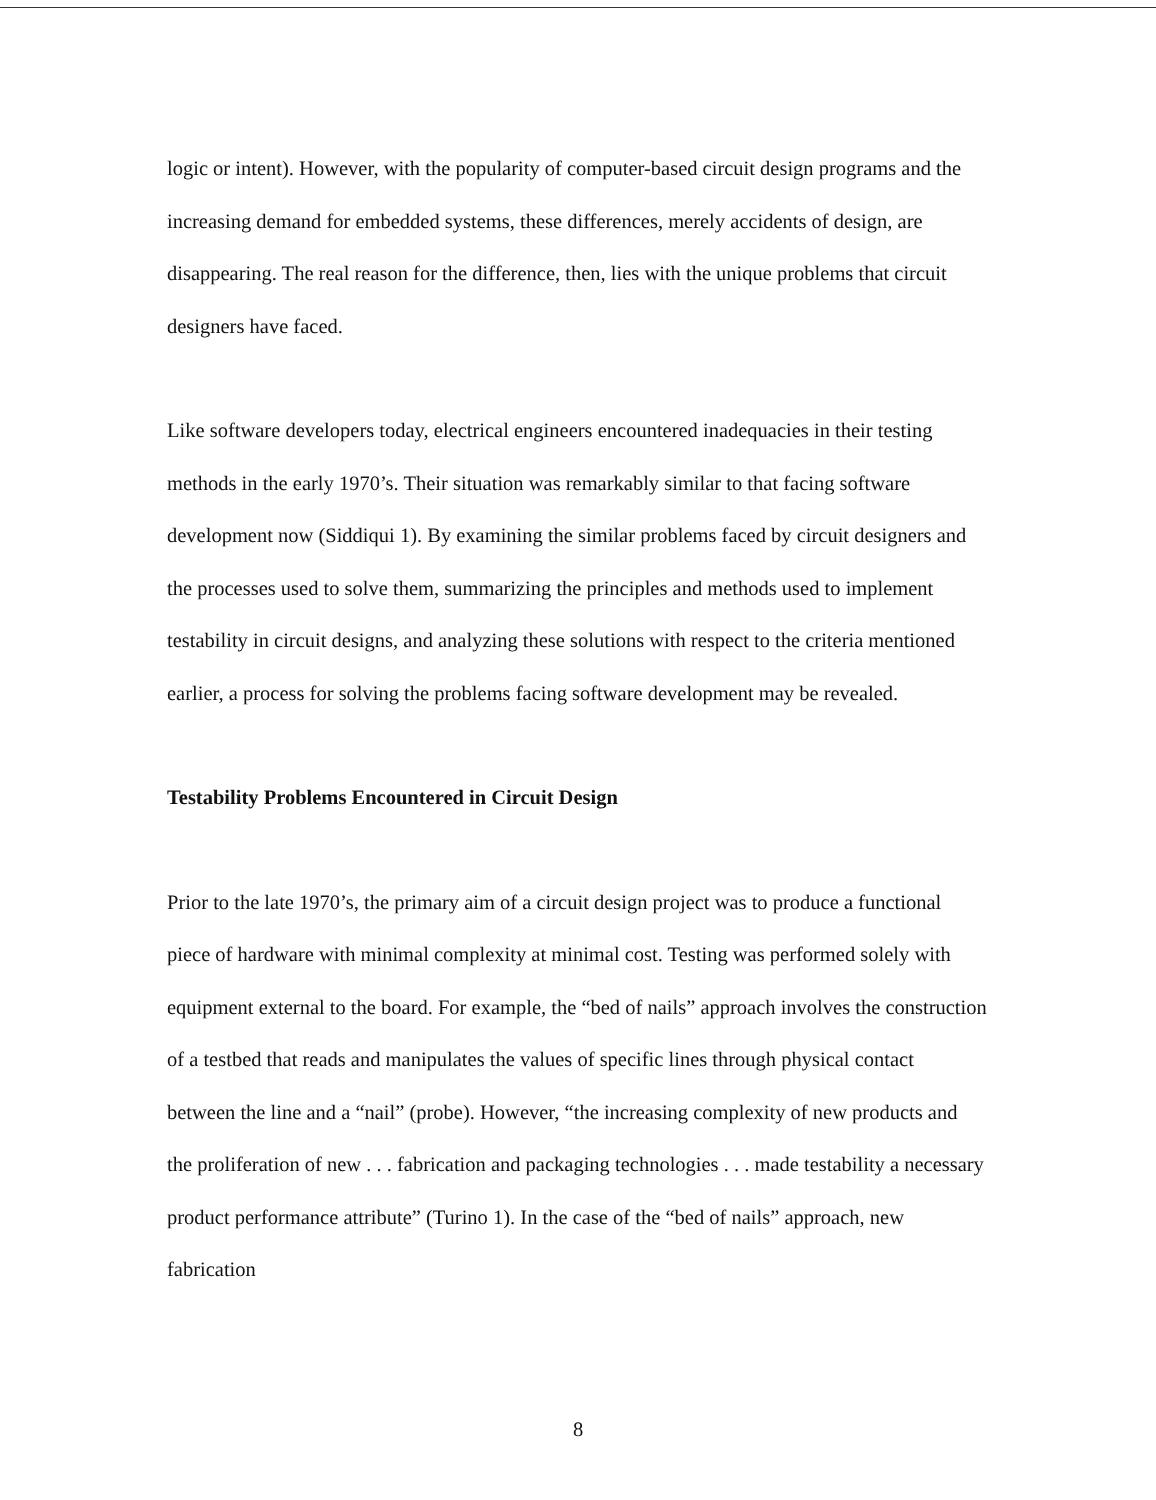logic or intent). However, with the popularity of computer-based circuit design programs and the increasing demand for embedded systems, these differences, merely accidents of design, are disappearing. The real reason for the difference, then, lies with the unique problems that circuit designers have faced.
Like software developers today, electrical engineers encountered inadequacies in their testing methods in the early 1970’s. Their situation was remarkably similar to that facing software development now (Siddiqui 1). By examining the similar problems faced by circuit designers and the processes used to solve them, summarizing the principles and methods used to implement testability in circuit designs, and analyzing these solutions with respect to the criteria mentioned earlier, a process for solving the problems facing software development may be revealed.
Testability Problems Encountered in Circuit Design
Prior to the late 1970’s, the primary aim of a circuit design project was to produce a functional piece of hardware with minimal complexity at minimal cost. Testing was performed solely with equipment external to the board. For example, the “bed of nails” approach involves the construction of a testbed that reads and manipulates the values of specific lines through physical contact between the line and a “nail” (probe). However, “the increasing complexity of new products and the proliferation of new . . . fabrication and packaging technologies . . . made testability a necessary product performance attribute” (Turino 1). In the case of the “bed of nails” approach, new fabrication
8